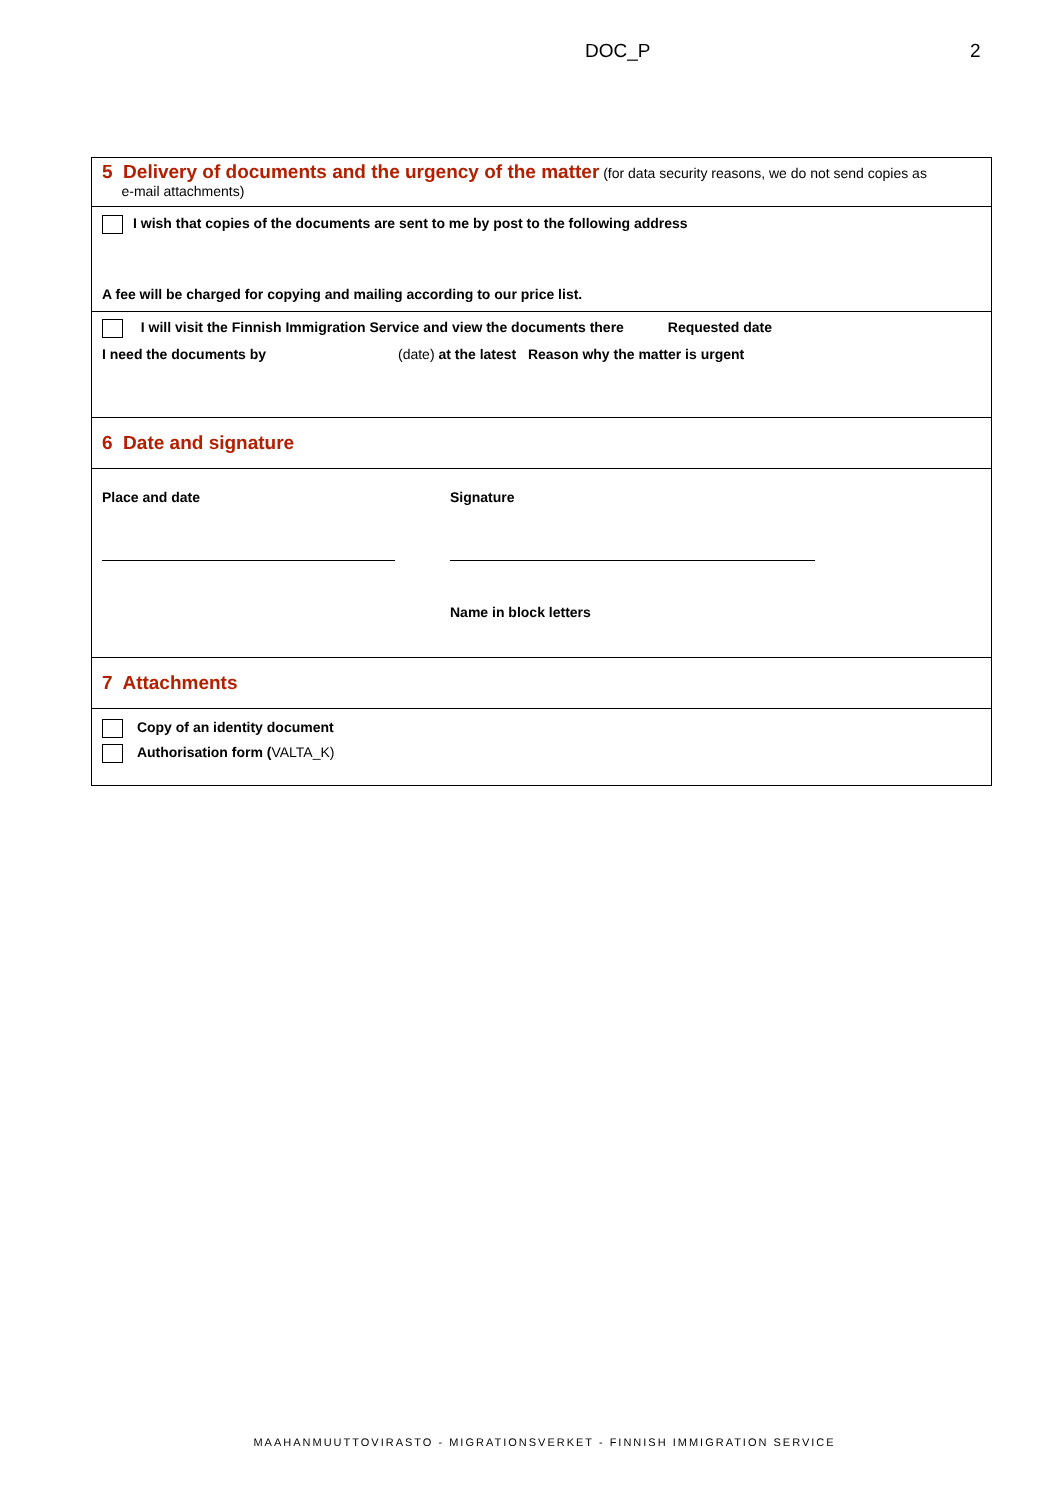DOC_P 2
5 Delivery of documents and the urgency of the matter (for data security reasons, we do not send copies as
e-mail attachments)
I wish that copies of the documents are sent to me by post to the following address
A fee will be charged for copying and mailing according to our price list.
I will visit the Finnish Immigration Service and view the documents there Requested date
I need the documents by (date) at the latest Reason why the matter is urgent
6 Date and signature
Place and date Signature
Name in block letters
7 Attachments
Copy of an identity document
Authorisation form (VALTA_K)
MAAHANMUUTTOVIRASTO - MIGRATIONSVERKET - FINNISH IMMIGRATION SERVICE